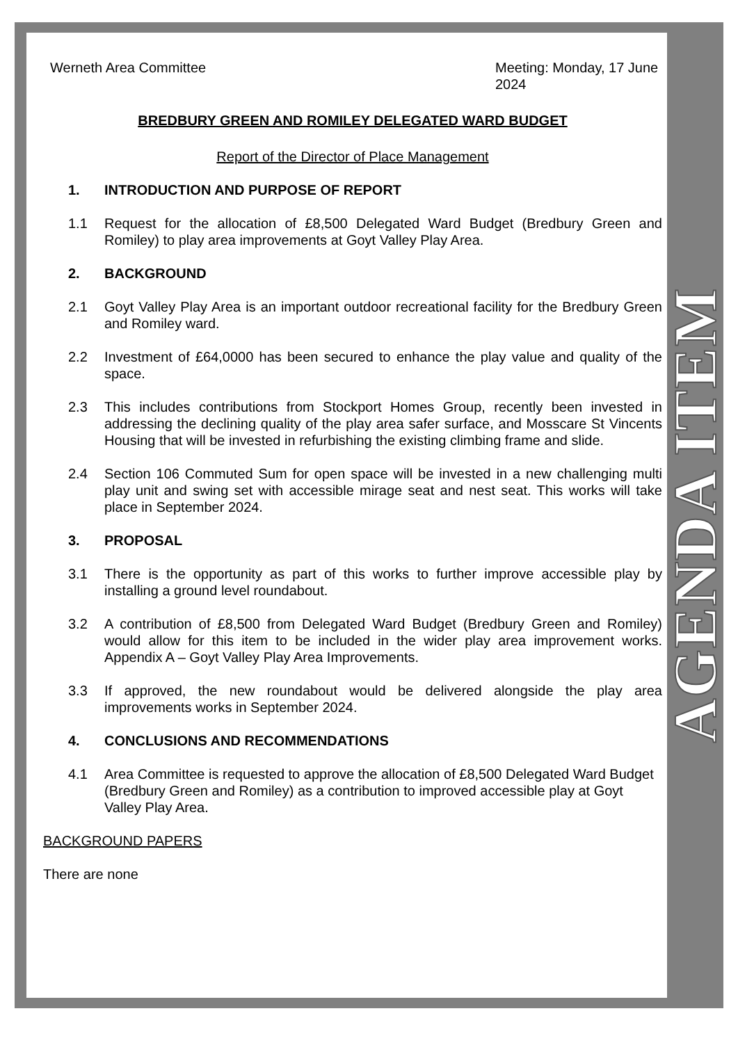AGENDA ITEM
Werneth Area Committee Meeting: Monday, 17 June 2024
BREDBURY GREEN AND ROMILEY DELEGATED WARD BUDGET
Report of the Director of Place Management
1. INTRODUCTION AND PURPOSE OF REPORT
1.1 Request for the allocation of £8,500 Delegated Ward Budget (Bredbury Green and Romiley) to play area improvements at Goyt Valley Play Area.
2. BACKGROUND
2.1 Goyt Valley Play Area is an important outdoor recreational facility for the Bredbury Green and Romiley ward.
2.2 Investment of £64,0000 has been secured to enhance the play value and quality of the space.
2.3 This includes contributions from Stockport Homes Group, recently been invested in addressing the declining quality of the play area safer surface, and Mosscare St Vincents Housing that will be invested in refurbishing the existing climbing frame and slide.
2.4 Section 106 Commuted Sum for open space will be invested in a new challenging multi play unit and swing set with accessible mirage seat and nest seat. This works will take place in September 2024.
3. PROPOSAL
3.1 There is the opportunity as part of this works to further improve accessible play by installing a ground level roundabout.
3.2 A contribution of £8,500 from Delegated Ward Budget (Bredbury Green and Romiley) would allow for this item to be included in the wider play area improvement works. Appendix A – Goyt Valley Play Area Improvements.
3.3 If approved, the new roundabout would be delivered alongside the play area improvements works in September 2024.
4. CONCLUSIONS AND RECOMMENDATIONS
4.1 Area Committee is requested to approve the allocation of £8,500 Delegated Ward Budget (Bredbury Green and Romiley) as a contribution to improved accessible play at Goyt Valley Play Area.
BACKGROUND PAPERS
There are none